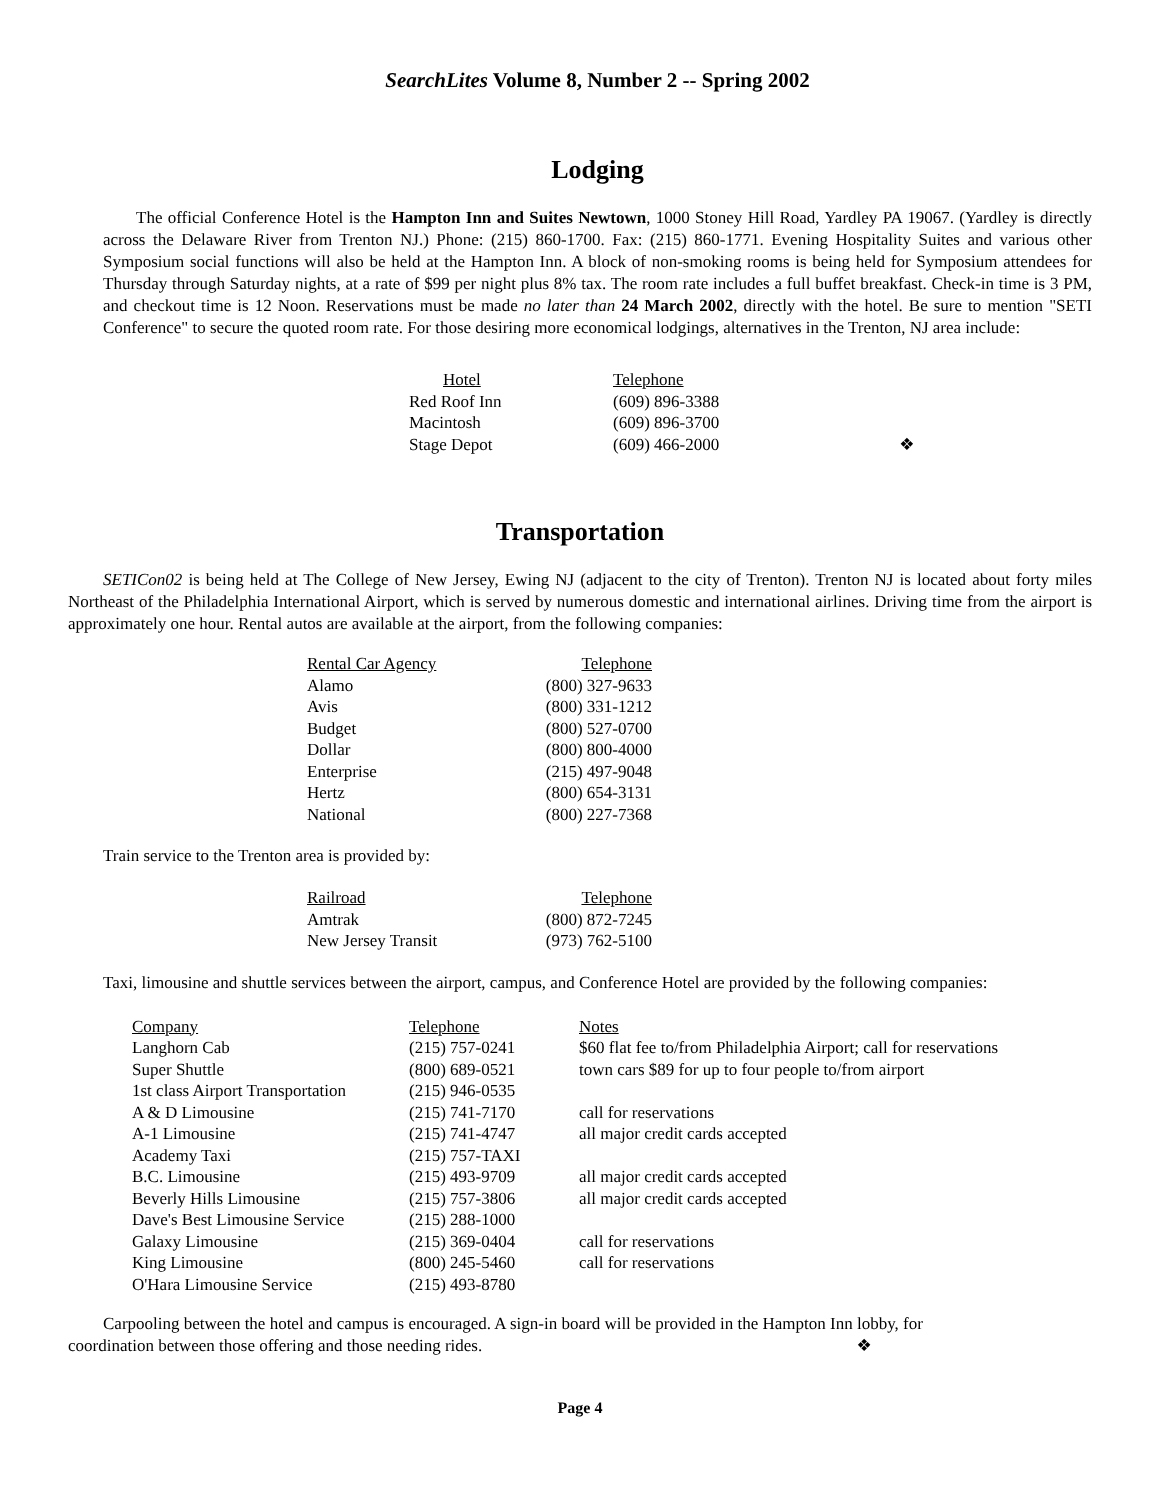SearchLites Volume 8, Number 2 -- Spring 2002
Lodging
The official Conference Hotel is the Hampton Inn and Suites Newtown, 1000 Stoney Hill Road, Yardley PA 19067. (Yardley is directly across the Delaware River from Trenton NJ.) Phone: (215) 860-1700. Fax: (215) 860-1771. Evening Hospitality Suites and various other Symposium social functions will also be held at the Hampton Inn. A block of non-smoking rooms is being held for Symposium attendees for Thursday through Saturday nights, at a rate of $99 per night plus 8% tax. The room rate includes a full buffet breakfast. Check-in time is 3 PM, and checkout time is 12 Noon. Reservations must be made no later than 24 March 2002, directly with the hotel. Be sure to mention "SETI Conference" to secure the quoted room rate. For those desiring more economical lodgings, alternatives in the Trenton, NJ area include:
| Hotel | Telephone | |
| Red Roof Inn | (609) 896-3388 | |
| Macintosh | (609) 896-3700 | |
| Stage Depot | (609) 466-2000 | ❖ |
Transportation
SETICon02 is being held at The College of New Jersey, Ewing NJ (adjacent to the city of Trenton). Trenton NJ is located about forty miles Northeast of the Philadelphia International Airport, which is served by numerous domestic and international airlines. Driving time from the airport is approximately one hour. Rental autos are available at the airport, from the following companies:
| Rental Car Agency | Telephone |
| --- | --- |
| Alamo | (800) 327-9633 |
| Avis | (800) 331-1212 |
| Budget | (800) 527-0700 |
| Dollar | (800) 800-4000 |
| Enterprise | (215) 497-9048 |
| Hertz | (800) 654-3131 |
| National | (800) 227-7368 |
Train service to the Trenton area is provided by:
| Railroad | Telephone |
| --- | --- |
| Amtrak | (800) 872-7245 |
| New Jersey Transit | (973) 762-5100 |
Taxi, limousine and shuttle services between the airport, campus, and Conference Hotel are provided by the following companies:
| Company | Telephone | Notes |
| --- | --- | --- |
| Langhorn Cab | (215) 757-0241 | $60 flat fee to/from Philadelphia Airport; call for reservations |
| Super Shuttle | (800) 689-0521 | town cars $89 for up to four people to/from airport |
| 1st class Airport Transportation | (215) 946-0535 | |
| A & D Limousine | (215) 741-7170 | call for reservations |
| A-1 Limousine | (215) 741-4747 | all major credit cards accepted |
| Academy Taxi | (215) 757-TAXI | |
| B.C. Limousine | (215) 493-9709 | all major credit cards accepted |
| Beverly Hills Limousine | (215) 757-3806 | all major credit cards accepted |
| Dave's Best Limousine Service | (215) 288-1000 | |
| Galaxy Limousine | (215) 369-0404 | call for reservations |
| King Limousine | (800) 245-5460 | call for reservations |
| O'Hara Limousine Service | (215) 493-8780 | |
Carpooling between the hotel and campus is encouraged. A sign-in board will be provided in the Hampton Inn lobby, for coordination between those offering and those needing rides. ❖
Page 4